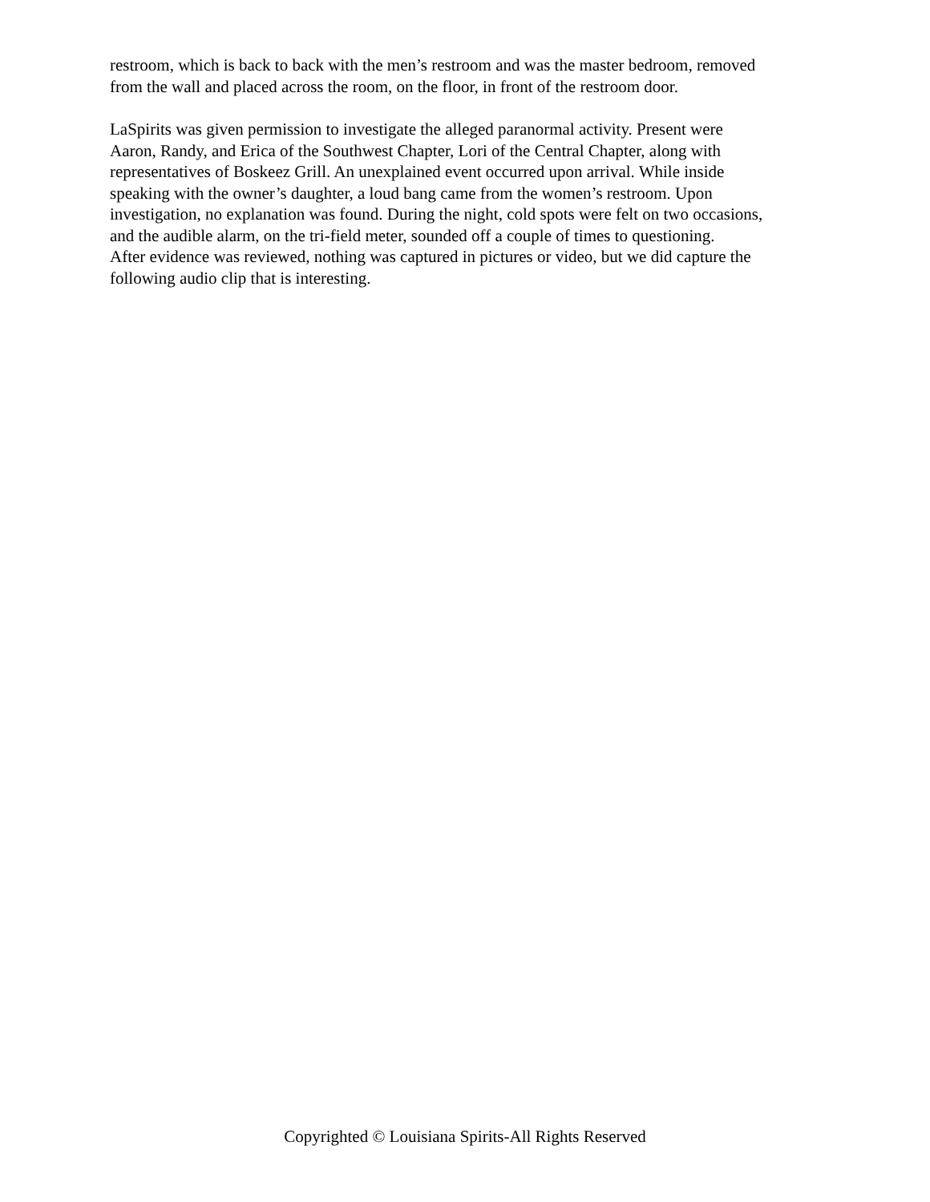restroom, which is back to back with the men’s restroom and was the master bedroom, removed
from the wall and placed across the room, on the floor, in front of the restroom door.
LaSpirits was given permission to investigate the alleged paranormal activity. Present were
Aaron, Randy, and Erica of the Southwest Chapter, Lori of the Central Chapter, along with
representatives of Boskeez Grill. An unexplained event occurred upon arrival. While inside
speaking with the owner’s daughter, a loud bang came from the women’s restroom. Upon
investigation, no explanation was found. During the night, cold spots were felt on two occasions,
and the audible alarm, on the tri-field meter, sounded off a couple of times to questioning.
After evidence was reviewed, nothing was captured in pictures or video, but we did capture the
following audio clip that is interesting.
Copyrighted © Louisiana Spirits-All Rights Reserved